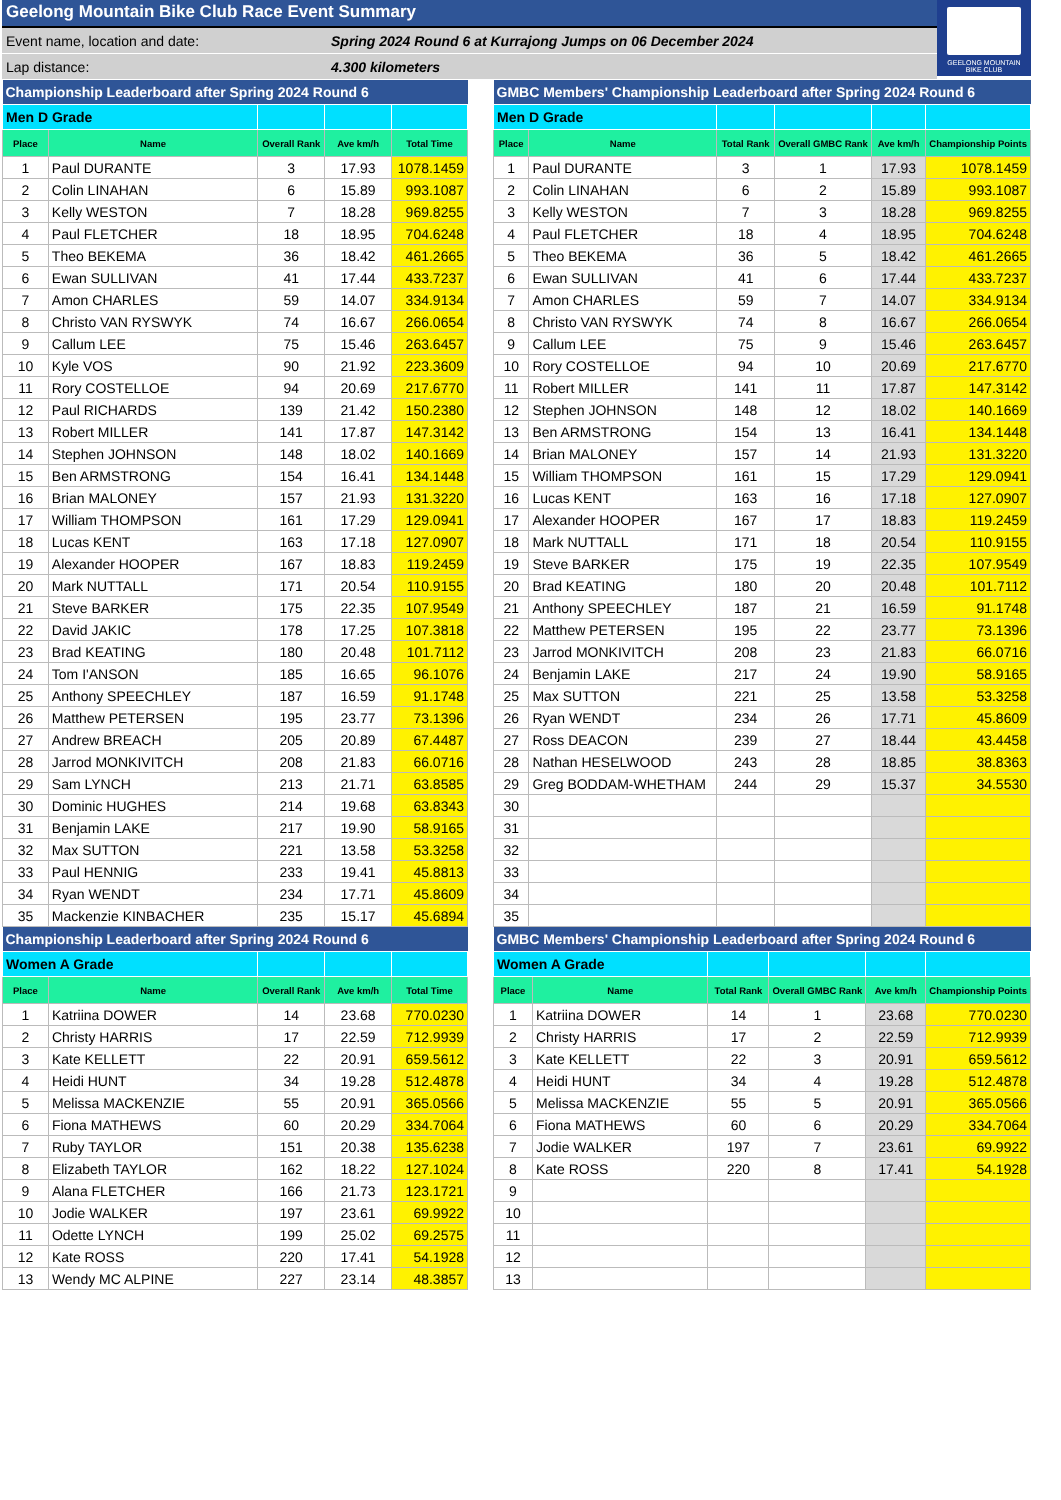Geelong Mountain Bike Club Race Event Summary
Event name, location and date:
Spring 2024 Round 6 at Kurrajong Jumps on 06 December 2024
Lap distance: 4.300 kilometers
GEELONG MOUNTAIN
BIKE CLUB
| Championship Leaderboard after Spring 2024 Round 6 | | | | |
| Men D Grade | | | | |
| Place | Name | Overall Rank | Ave km/h | Total Time |
| 1 | Paul DURANTE | 3 | 17.93 | 1078.1459 |
| 2 | Colin LINAHAN | 6 | 15.89 | 993.1087 |
| 3 | Kelly WESTON | 7 | 18.28 | 969.8255 |
| 4 | Paul FLETCHER | 18 | 18.95 | 704.6248 |
| 5 | Theo BEKEMA | 36 | 18.42 | 461.2665 |
| 6 | Ewan SULLIVAN | 41 | 17.44 | 433.7237 |
| 7 | Amon CHARLES | 59 | 14.07 | 334.9134 |
| 8 | Christo VAN RYSWYK | 74 | 16.67 | 266.0654 |
| 9 | Callum LEE | 75 | 15.46 | 263.6457 |
| 10 | Kyle VOS | 90 | 21.92 | 223.3609 |
| 11 | Rory COSTELLOE | 94 | 20.69 | 217.6770 |
| 12 | Paul RICHARDS | 139 | 21.42 | 150.2380 |
| 13 | Robert MILLER | 141 | 17.87 | 147.3142 |
| 14 | Stephen JOHNSON | 148 | 18.02 | 140.1669 |
| 15 | Ben ARMSTRONG | 154 | 16.41 | 134.1448 |
| 16 | Brian MALONEY | 157 | 21.93 | 131.3220 |
| 17 | William THOMPSON | 161 | 17.29 | 129.0941 |
| 18 | Lucas KENT | 163 | 17.18 | 127.0907 |
| 19 | Alexander HOOPER | 167 | 18.83 | 119.2459 |
| 20 | Mark NUTTALL | 171 | 20.54 | 110.9155 |
| 21 | Steve BARKER | 175 | 22.35 | 107.9549 |
| 22 | David JAKIC | 178 | 17.25 | 107.3818 |
| 23 | Brad KEATING | 180 | 20.48 | 101.7112 |
| 24 | Tom I'ANSON | 185 | 16.65 | 96.1076 |
| 25 | Anthony SPEECHLEY | 187 | 16.59 | 91.1748 |
| 26 | Matthew PETERSEN | 195 | 23.77 | 73.1396 |
| 27 | Andrew BREACH | 205 | 20.89 | 67.4487 |
| 28 | Jarrod MONKIVITCH | 208 | 21.83 | 66.0716 |
| 29 | Sam LYNCH | 213 | 21.71 | 63.8585 |
| 30 | Dominic HUGHES | 214 | 19.68 | 63.8343 |
| 31 | Benjamin LAKE | 217 | 19.90 | 58.9165 |
| 32 | Max SUTTON | 221 | 13.58 | 53.3258 |
| 33 | Paul HENNIG | 233 | 19.41 | 45.8813 |
| 34 | Ryan WENDT | 234 | 17.71 | 45.8609 |
| 35 | Mackenzie KINBACHER | 235 | 15.17 | 45.6894 |
| GMBC Members' Championship Leaderboard after Spring 2024 Round 6 | | | | | |
| Men D Grade | | | | | |
| Place | Name | Total Rank | Overall GMBC Rank | Ave km/h | Championship Points |
| 1 | Paul DURANTE | 3 | 1 | 17.93 | 1078.1459 |
| 2 | Colin LINAHAN | 6 | 2 | 15.89 | 993.1087 |
| 3 | Kelly WESTON | 7 | 3 | 18.28 | 969.8255 |
| 4 | Paul FLETCHER | 18 | 4 | 18.95 | 704.6248 |
| 5 | Theo BEKEMA | 36 | 5 | 18.42 | 461.2665 |
| 6 | Ewan SULLIVAN | 41 | 6 | 17.44 | 433.7237 |
| 7 | Amon CHARLES | 59 | 7 | 14.07 | 334.9134 |
| 8 | Christo VAN RYSWYK | 74 | 8 | 16.67 | 266.0654 |
| 9 | Callum LEE | 75 | 9 | 15.46 | 263.6457 |
| 10 | Rory COSTELLOE | 94 | 10 | 20.69 | 217.6770 |
| 11 | Robert MILLER | 141 | 11 | 17.87 | 147.3142 |
| 12 | Stephen JOHNSON | 148 | 12 | 18.02 | 140.1669 |
| 13 | Ben ARMSTRONG | 154 | 13 | 16.41 | 134.1448 |
| 14 | Brian MALONEY | 157 | 14 | 21.93 | 131.3220 |
| 15 | William THOMPSON | 161 | 15 | 17.29 | 129.0941 |
| 16 | Lucas KENT | 163 | 16 | 17.18 | 127.0907 |
| 17 | Alexander HOOPER | 167 | 17 | 18.83 | 119.2459 |
| 18 | Mark NUTTALL | 171 | 18 | 20.54 | 110.9155 |
| 19 | Steve BARKER | 175 | 19 | 22.35 | 107.9549 |
| 20 | Brad KEATING | 180 | 20 | 20.48 | 101.7112 |
| 21 | Anthony SPEECHLEY | 187 | 21 | 16.59 | 91.1748 |
| 22 | Matthew PETERSEN | 195 | 22 | 23.77 | 73.1396 |
| 23 | Jarrod MONKIVITCH | 208 | 23 | 21.83 | 66.0716 |
| 24 | Benjamin LAKE | 217 | 24 | 19.90 | 58.9165 |
| 25 | Max SUTTON | 221 | 25 | 13.58 | 53.3258 |
| 26 | Ryan WENDT | 234 | 26 | 17.71 | 45.8609 |
| 27 | Ross DEACON | 239 | 27 | 18.44 | 43.4458 |
| 28 | Nathan HESELWOOD | 243 | 28 | 18.85 | 38.8363 |
| 29 | Greg BODDAM-WHETHAM | 244 | 29 | 15.37 | 34.5530 |
| 30 | | | | | |
| 31 | | | | | |
| 32 | | | | | |
| 33 | | | | | |
| 34 | | | | | |
| 35 | | | | | |
| Championship Leaderboard after Spring 2024 Round 6 | | | | |
| Women A Grade | | | | |
| Place | Name | Overall Rank | Ave km/h | Total Time |
| 1 | Katriina DOWER | 14 | 23.68 | 770.0230 |
| 2 | Christy HARRIS | 17 | 22.59 | 712.9939 |
| 3 | Kate KELLETT | 22 | 20.91 | 659.5612 |
| 4 | Heidi HUNT | 34 | 19.28 | 512.4878 |
| 5 | Melissa MACKENZIE | 55 | 20.91 | 365.0566 |
| 6 | Fiona MATHEWS | 60 | 20.29 | 334.7064 |
| 7 | Ruby TAYLOR | 151 | 20.38 | 135.6238 |
| 8 | Elizabeth TAYLOR | 162 | 18.22 | 127.1024 |
| 9 | Alana FLETCHER | 166 | 21.73 | 123.1721 |
| 10 | Jodie WALKER | 197 | 23.61 | 69.9922 |
| 11 | Odette LYNCH | 199 | 25.02 | 69.2575 |
| 12 | Kate ROSS | 220 | 17.41 | 54.1928 |
| 13 | Wendy MC ALPINE | 227 | 23.14 | 48.3857 |
| GMBC Members' Championship Leaderboard after Spring 2024 Round 6 | | | | | |
| Women A Grade | | | | | |
| Place | Name | Total Rank | Overall GMBC Rank | Ave km/h | Championship Points |
| 1 | Katriina DOWER | 14 | 1 | 23.68 | 770.0230 |
| 2 | Christy HARRIS | 17 | 2 | 22.59 | 712.9939 |
| 3 | Kate KELLETT | 22 | 3 | 20.91 | 659.5612 |
| 4 | Heidi HUNT | 34 | 4 | 19.28 | 512.4878 |
| 5 | Melissa MACKENZIE | 55 | 5 | 20.91 | 365.0566 |
| 6 | Fiona MATHEWS | 60 | 6 | 20.29 | 334.7064 |
| 7 | Jodie WALKER | 197 | 7 | 23.61 | 69.9922 |
| 8 | Kate ROSS | 220 | 8 | 17.41 | 54.1928 |
| 9 | | | | | |
| 10 | | | | | |
| 11 | | | | | |
| 12 | | | | | |
| 13 | | | | | |